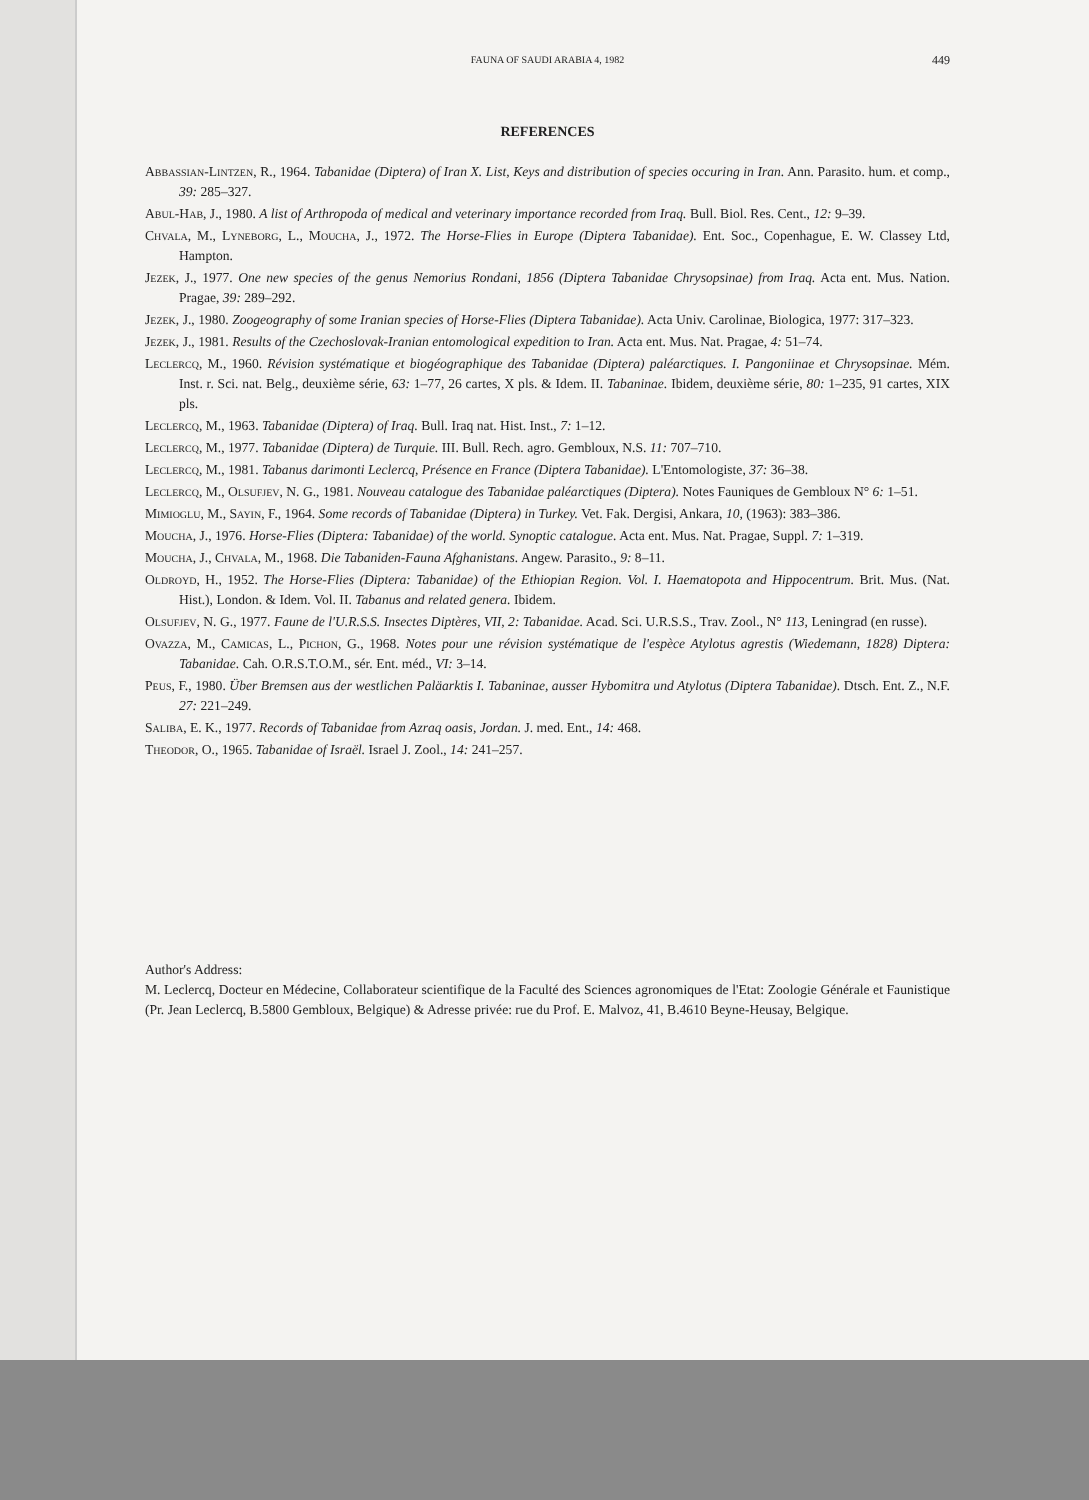FAUNA OF SAUDI ARABIA 4, 1982 449
REFERENCES
Abbassian-Lintzen, R., 1964. Tabanidae (Diptera) of Iran X. List, Keys and distribution of species occuring in Iran. Ann. Parasito. hum. et comp., 39: 285–327.
Abul-Hab, J., 1980. A list of Arthropoda of medical and veterinary importance recorded from Iraq. Bull. Biol. Res. Cent., 12: 9–39.
Chvala, M., Lyneborg, L., Moucha, J., 1972. The Horse-Flies in Europe (Diptera Tabanidae). Ent. Soc., Copenhague, E. W. Classey Ltd, Hampton.
Jezek, J., 1977. One new species of the genus Nemorius Rondani, 1856 (Diptera Tabanidae Chrysopsinae) from Iraq. Acta ent. Mus. Nation. Pragae, 39: 289–292.
Jezek, J., 1980. Zoogeography of some Iranian species of Horse-Flies (Diptera Tabanidae). Acta Univ. Carolinae, Biologica, 1977: 317–323.
Jezek, J., 1981. Results of the Czechoslovak-Iranian entomological expedition to Iran. Acta ent. Mus. Nat. Pragae, 4: 51–74.
Leclercq, M., 1960. Révision systématique et biogéographique des Tabanidae (Diptera) paléarctiques. I. Pangoniinae et Chrysopsinae. Mém. Inst. r. Sci. nat. Belg., deuxième série, 63: 1–77, 26 cartes, X pls. & Idem. II. Tabaninae. Ibidem, deuxième série, 80: 1–235, 91 cartes, XIX pls.
Leclercq, M., 1963. Tabanidae (Diptera) of Iraq. Bull. Iraq nat. Hist. Inst., 7: 1–12.
Leclercq, M., 1977. Tabanidae (Diptera) de Turquie. III. Bull. Rech. agro. Gembloux, N.S. 11: 707–710.
Leclercq, M., 1981. Tabanus darimonti Leclercq, Présence en France (Diptera Tabanidae). L'Entomologiste, 37: 36–38.
Leclercq, M., Olsufjev, N. G., 1981. Nouveau catalogue des Tabanidae paléarctiques (Diptera). Notes Fauniques de Gembloux N° 6: 1–51.
Mimioglu, M., Sayin, F., 1964. Some records of Tabanidae (Diptera) in Turkey. Vet. Fak. Dergisi, Ankara, 10, (1963): 383–386.
Moucha, J., 1976. Horse-Flies (Diptera: Tabanidae) of the world. Synoptic catalogue. Acta ent. Mus. Nat. Pragae, Suppl. 7: 1–319.
Moucha, J., Chvala, M., 1968. Die Tabaniden-Fauna Afghanistans. Angew. Parasito., 9: 8–11.
Oldroyd, H., 1952. The Horse-Flies (Diptera: Tabanidae) of the Ethiopian Region. Vol. I. Haematopota and Hippocentrum. Brit. Mus. (Nat. Hist.), London. & Idem. Vol. II. Tabanus and related genera. Ibidem.
Olsufjev, N. G., 1977. Faune de l'U.R.S.S. Insectes Diptères, VII, 2: Tabanidae. Acad. Sci. U.R.S.S., Trav. Zool., N° 113, Leningrad (en russe).
Ovazza, M., Camicas, L., Pichon, G., 1968. Notes pour une révision systématique de l'espèce Atylotus agrestis (Wiedemann, 1828) Diptera: Tabanidae. Cah. O.R.S.T.O.M., sér. Ent. méd., VI: 3–14.
Peus, F., 1980. Über Bremsen aus der westlichen Paläarktis I. Tabaninae, ausser Hybomitra und Atylotus (Diptera Tabanidae). Dtsch. Ent. Z., N.F. 27: 221–249.
Saliba, E. K., 1977. Records of Tabanidae from Azraq oasis, Jordan. J. med. Ent., 14: 468.
Theodor, O., 1965. Tabanidae of Israël. Israel J. Zool., 14: 241–257.
Author's Address:
M. Leclercq, Docteur en Médecine, Collaborateur scientifique de la Faculté des Sciences agronomiques de l'Etat: Zoologie Générale et Faunistique (Pr. Jean Leclercq, B.5800 Gembloux, Belgique) & Adresse privée: rue du Prof. E. Malvoz, 41, B.4610 Beyne-Heusay, Belgique.